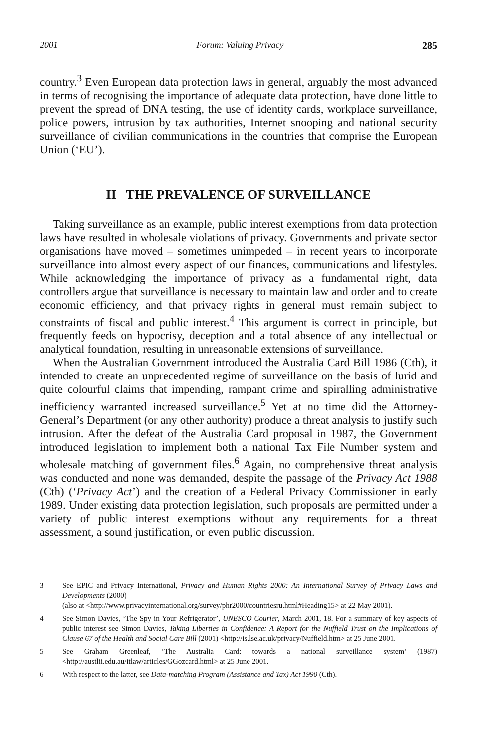2001 Forum: Valuing Privacy 285
country.<sup>3</sup> Even European data protection laws in general, arguably the most advanced in terms of recognising the importance of adequate data protection, have done little to prevent the spread of DNA testing, the use of identity cards, workplace surveillance, police powers, intrusion by tax authorities, Internet snooping and national security surveillance of civilian communications in the countries that comprise the European Union (‘EU’).
II THE PREVALENCE OF SURVEILLANCE
Taking surveillance as an example, public interest exemptions from data protection laws have resulted in wholesale violations of privacy. Governments and private sector organisations have moved – sometimes unimpeded – in recent years to incorporate surveillance into almost every aspect of our finances, communications and lifestyles. While acknowledging the importance of privacy as a fundamental right, data controllers argue that surveillance is necessary to maintain law and order and to create economic efficiency, and that privacy rights in general must remain subject to constraints of fiscal and public interest.<sup>4</sup> This argument is correct in principle, but frequently feeds on hypocrisy, deception and a total absence of any intellectual or analytical foundation, resulting in unreasonable extensions of surveillance.
When the Australian Government introduced the Australia Card Bill 1986 (Cth), it intended to create an unprecedented regime of surveillance on the basis of lurid and quite colourful claims that impending, rampant crime and spiralling administrative inefficiency warranted increased surveillance.<sup>5</sup> Yet at no time did the Attorney-General’s Department (or any other authority) produce a threat analysis to justify such intrusion. After the defeat of the Australia Card proposal in 1987, the Government introduced legislation to implement both a national Tax File Number system and wholesale matching of government files.<sup>6</sup> Again, no comprehensive threat analysis was conducted and none was demanded, despite the passage of the Privacy Act 1988 (Cth) (‘Privacy Act’) and the creation of a Federal Privacy Commissioner in early 1989. Under existing data protection legislation, such proposals are permitted under a variety of public interest exemptions without any requirements for a threat assessment, a sound justification, or even public discussion.
3 See EPIC and Privacy International, Privacy and Human Rights 2000: An International Survey of Privacy Laws and Developments (2000)
(also at <http://www.privacyinternational.org/survey/phr2000/countriesru.html#Heading15> at 22 May 2001).
4 See Simon Davies, ‘The Spy in Your Refrigerator’, UNESCO Courier, March 2001, 18. For a summary of key aspects of public interest see Simon Davies, Taking Liberties in Confidence: A Report for the Nuffield Trust on the Implications of Clause 67 of the Health and Social Care Bill (2001) <http://is.lse.ac.uk/privacy/Nuffield.htm> at 25 June 2001.
5 See Graham Greenleaf, ‘The Australia Card: towards a national surveillance system’ (1987) <http://austlii.edu.au/itlaw/articles/GGozcard.html> at 25 June 2001.
6 With respect to the latter, see Data-matching Program (Assistance and Tax) Act 1990 (Cth).